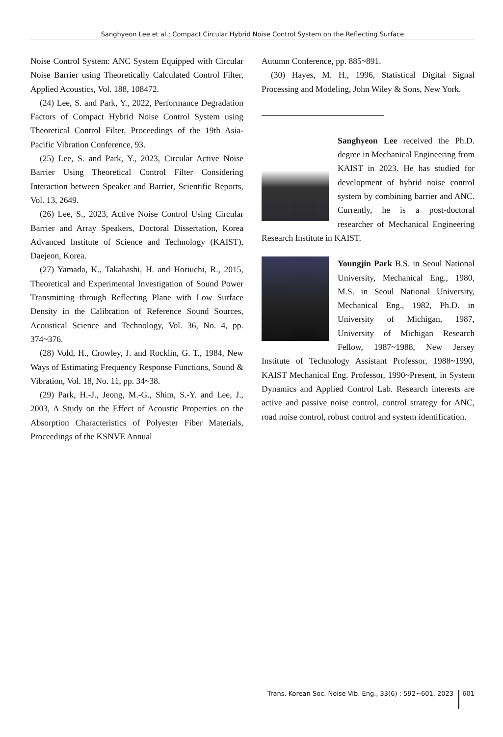Sanghyeon Lee et al.; Compact Circular Hybrid Noise Control System on the Reflecting Surface
Noise Control System: ANC System Equipped with Circular Noise Barrier using Theoretically Calculated Control Filter, Applied Acoustics, Vol. 188, 108472.
(24) Lee, S. and Park, Y., 2022, Performance Degradation Factors of Compact Hybrid Noise Control System using Theoretical Control Filter, Proceedings of the 19th Asia-Pacific Vibration Conference, 93.
(25) Lee, S. and Park, Y., 2023, Circular Active Noise Barrier Using Theoretical Control Filter Considering Interaction between Speaker and Barrier, Scientific Reports, Vol. 13, 2649.
(26) Lee, S., 2023, Active Noise Control Using Circular Barrier and Array Speakers, Doctoral Dissertation, Korea Advanced Institute of Science and Technology (KAIST), Daejeon, Korea.
(27) Yamada, K., Takahashi, H. and Horiuchi, R., 2015, Theoretical and Experimental Investigation of Sound Power Transmitting through Reflecting Plane with Low Surface Density in the Calibration of Reference Sound Sources, Acoustical Science and Technology, Vol. 36, No. 4, pp. 374~376.
(28) Vold, H., Crowley, J. and Rocklin, G. T., 1984, New Ways of Estimating Frequency Response Functions, Sound & Vibration, Vol. 18, No. 11, pp. 34~38.
(29) Park, H.-J., Jeong, M.-G., Shim, S.-Y. and Lee, J., 2003, A Study on the Effect of Acoustic Properties on the Absorption Characteristics of Polyester Fiber Materials, Proceedings of the KSNVE Annual
Autumn Conference, pp. 885~891.
(30) Hayes, M. H., 1996, Statistical Digital Signal Processing and Modeling, John Wiley & Sons, New York.
Sanghyeon Lee received the Ph.D. degree in Mechanical Engineering from KAIST in 2023. He has studied for development of hybrid noise control system by combining barrier and ANC. Currently, he is a post-doctoral researcher of Mechanical Engineering Research Institute in KAIST.
Youngjin Park B.S. in Seoul National University, Mechanical Eng., 1980, M.S. in Seoul National University, Mechanical Eng., 1982, Ph.D. in University of Michigan, 1987, University of Michigan Research Fellow, 1987~1988, New Jersey Institute of Technology Assistant Professor, 1988~1990, KAIST Mechanical Eng. Professor, 1990~Present, in System Dynamics and Applied Control Lab. Research interests are active and passive noise control, control strategy for ANC, road noise control, robust control and system identification.
Trans. Korean Soc. Noise Vib. Eng., 33(6) : 592~601, 2023 601